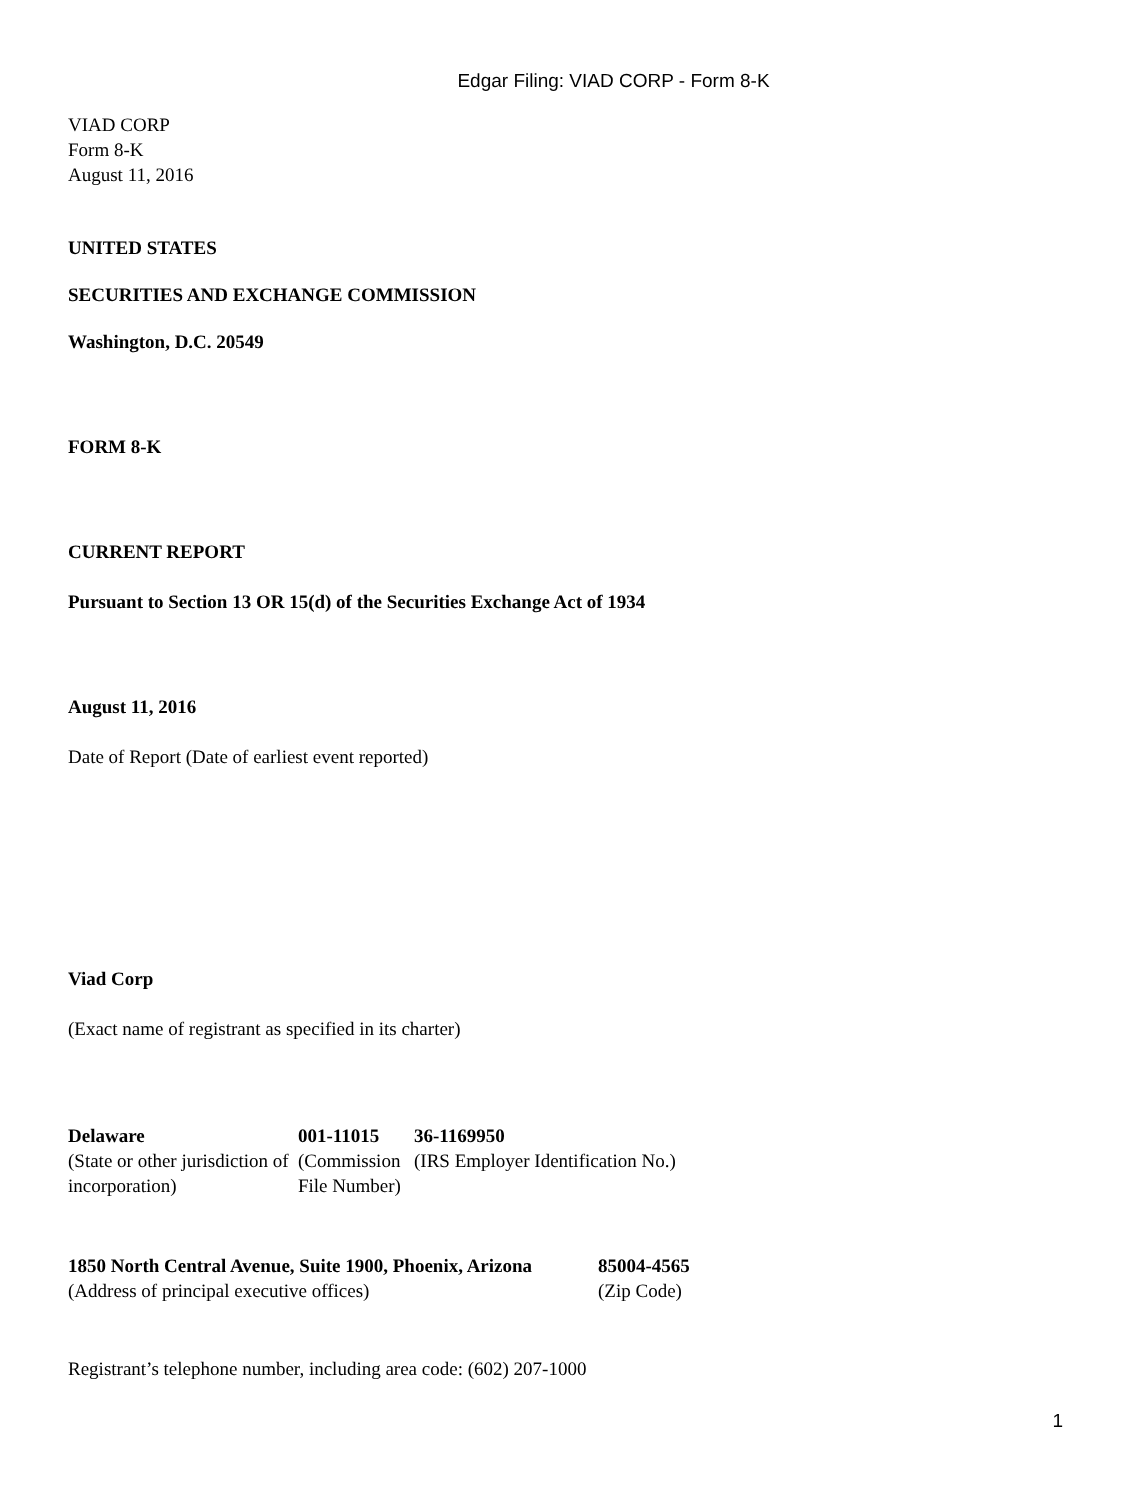Edgar Filing: VIAD CORP - Form 8-K
VIAD CORP
Form 8-K
August 11, 2016
UNITED STATES
SECURITIES AND EXCHANGE COMMISSION
Washington, D.C. 20549
FORM 8-K
CURRENT REPORT
Pursuant to Section 13 OR 15(d) of the Securities Exchange Act of 1934
August 11, 2016
Date of Report (Date of earliest event reported)
Viad Corp
(Exact name of registrant as specified in its charter)
| Delaware | 001-11015 | 36-1169950 |
| (State or other jurisdiction of incorporation) | (Commission File Number) | (IRS Employer Identification No.) |
| 1850 North Central Avenue, Suite 1900, Phoenix, Arizona | 85004-4565 |
| (Address of principal executive offices) | (Zip Code) |
Registrant’s telephone number, including area code: (602) 207-1000
1